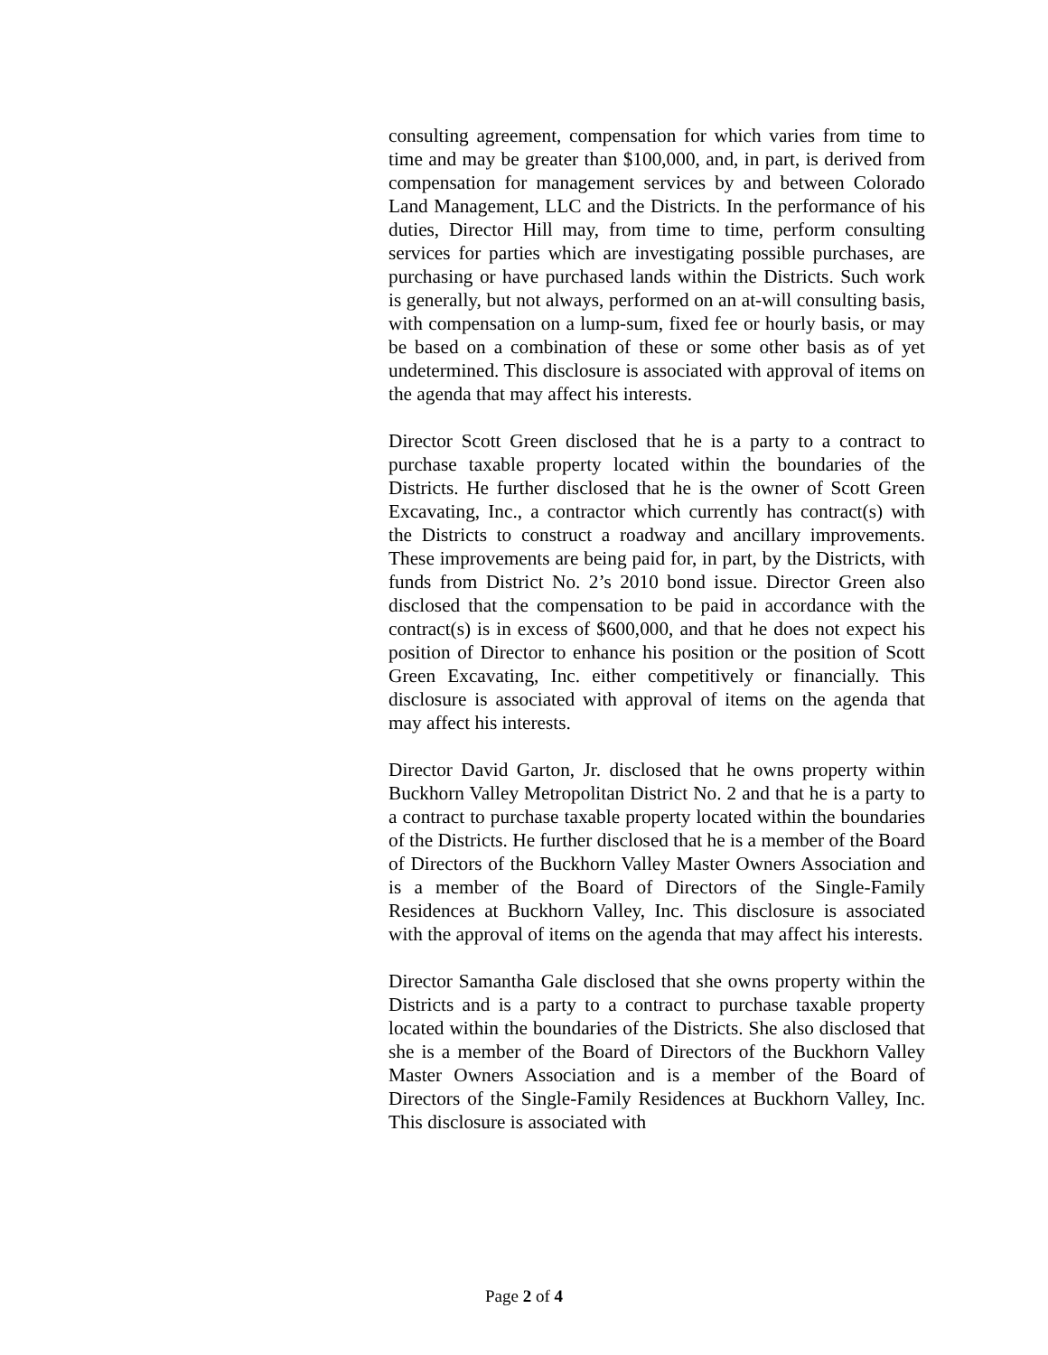consulting agreement, compensation for which varies from time to time and may be greater than $100,000, and, in part, is derived from compensation for management services by and between Colorado Land Management, LLC and the Districts. In the performance of his duties, Director Hill may, from time to time, perform consulting services for parties which are investigating possible purchases, are purchasing or have purchased lands within the Districts. Such work is generally, but not always, performed on an at-will consulting basis, with compensation on a lump-sum, fixed fee or hourly basis, or may be based on a combination of these or some other basis as of yet undetermined. This disclosure is associated with approval of items on the agenda that may affect his interests.
Director Scott Green disclosed that he is a party to a contract to purchase taxable property located within the boundaries of the Districts. He further disclosed that he is the owner of Scott Green Excavating, Inc., a contractor which currently has contract(s) with the Districts to construct a roadway and ancillary improvements. These improvements are being paid for, in part, by the Districts, with funds from District No. 2’s 2010 bond issue. Director Green also disclosed that the compensation to be paid in accordance with the contract(s) is in excess of $600,000, and that he does not expect his position of Director to enhance his position or the position of Scott Green Excavating, Inc. either competitively or financially. This disclosure is associated with approval of items on the agenda that may affect his interests.
Director David Garton, Jr. disclosed that he owns property within Buckhorn Valley Metropolitan District No. 2 and that he is a party to a contract to purchase taxable property located within the boundaries of the Districts. He further disclosed that he is a member of the Board of Directors of the Buckhorn Valley Master Owners Association and is a member of the Board of Directors of the Single-Family Residences at Buckhorn Valley, Inc. This disclosure is associated with the approval of items on the agenda that may affect his interests.
Director Samantha Gale disclosed that she owns property within the Districts and is a party to a contract to purchase taxable property located within the boundaries of the Districts. She also disclosed that she is a member of the Board of Directors of the Buckhorn Valley Master Owners Association and is a member of the Board of Directors of the Single-Family Residences at Buckhorn Valley, Inc. This disclosure is associated with
Page 2 of 4